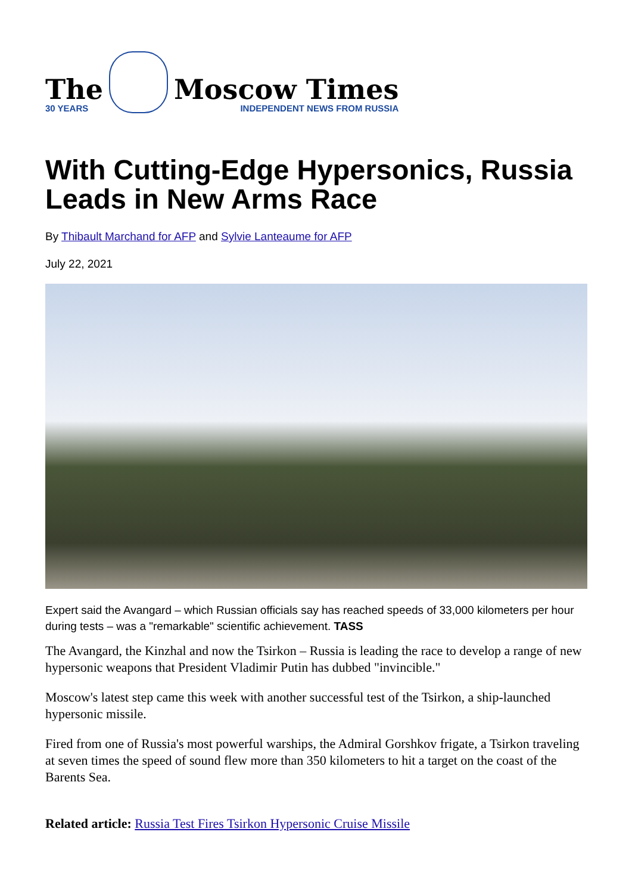The
30 YEARS
Moscow Times
INDEPENDENT NEWS FROM RUSSIA
With Cutting-Edge Hypersonics, Russia Leads in New Arms Race
By Thibault Marchand for AFP and Sylvie Lanteaume for AFP
July 22, 2021
Expert said the Avangard – which Russian officials say has reached speeds of 33,000 kilometers per hour during tests – was a "remarkable" scientific achievement. TASS
The Avangard, the Kinzhal and now the Tsirkon – Russia is leading the race to develop a range of new hypersonic weapons that President Vladimir Putin has dubbed "invincible."
Moscow's latest step came this week with another successful test of the Tsirkon, a ship-launched hypersonic missile.
Fired from one of Russia's most powerful warships, the Admiral Gorshkov frigate, a Tsirkon traveling at seven times the speed of sound flew more than 350 kilometers to hit a target on the coast of the Barents Sea.
Related article: Russia Test Fires Tsirkon Hypersonic Cruise Missile